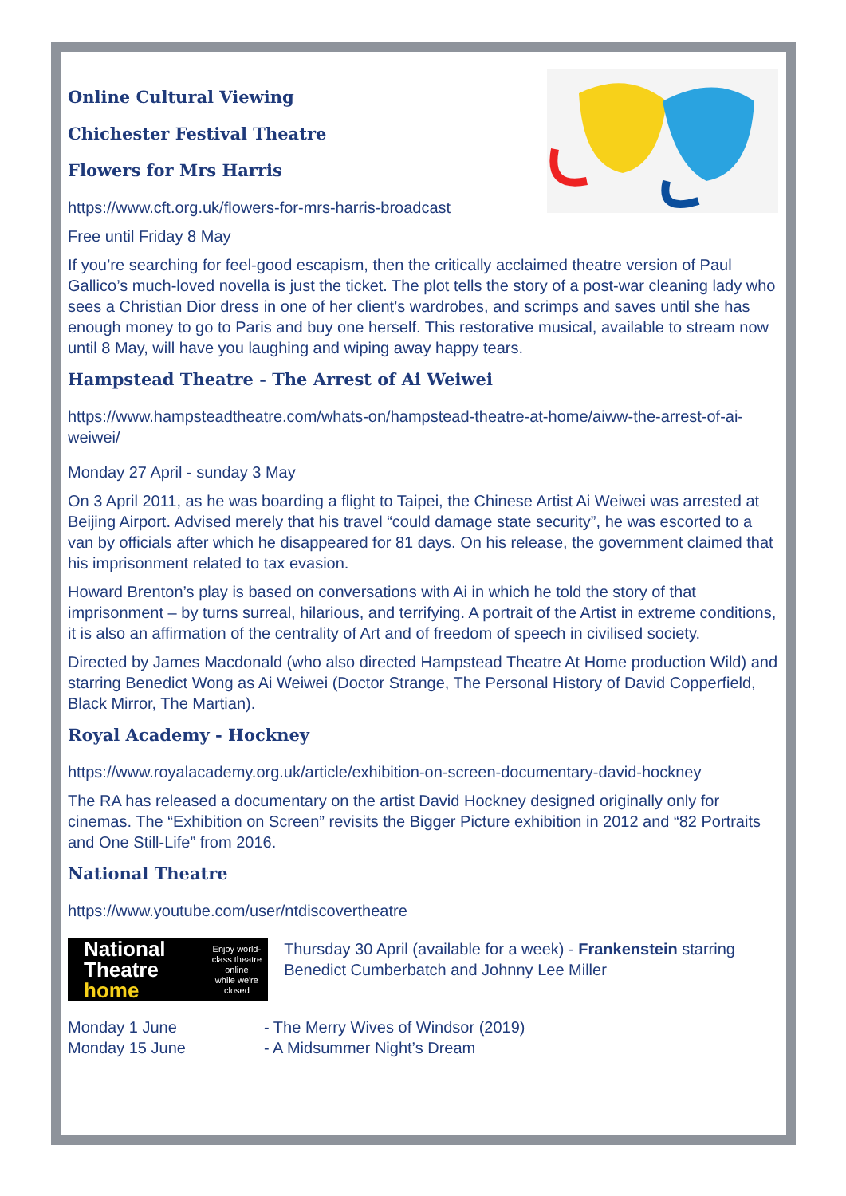Online Cultural Viewing
Chichester Festival Theatre
Flowers for Mrs Harris
https://www.cft.org.uk/flowers-for-mrs-harris-broadcast
Free until Friday 8 May
If you’re searching for feel-good escapism, then the critically acclaimed theatre version of Paul Gallico’s much-loved novella is just the ticket. The plot tells the story of a post-war cleaning lady who sees a Christian Dior dress in one of her client’s wardrobes, and scrimps and saves until she has enough money to go to Paris and buy one herself. This restorative musical, available to stream now until 8 May, will have you laughing and wiping away happy tears.
Hampstead Theatre - The Arrest of Ai Weiwei
https://www.hampsteadtheatre.com/whats-on/hampstead-theatre-at-home/aiww-the-arrest-of-ai-weiwei/
Monday 27 April - sunday 3 May
On 3 April 2011, as he was boarding a flight to Taipei, the Chinese Artist Ai Weiwei was arrested at Beijing Airport. Advised merely that his travel “could damage state security”, he was escorted to a van by officials after which he disappeared for 81 days. On his release, the government claimed that his imprisonment related to tax evasion.
Howard Brenton’s play is based on conversations with Ai in which he told the story of that imprisonment – by turns surreal, hilarious, and terrifying. A portrait of the Artist in extreme conditions, it is also an affirmation of the centrality of Art and of freedom of speech in civilised society.
Directed by James Macdonald (who also directed Hampstead Theatre At Home production Wild) and starring Benedict Wong as Ai Weiwei (Doctor Strange, The Personal History of David Copperfield, Black Mirror, The Martian).
Royal Academy - Hockney
https://www.royalacademy.org.uk/article/exhibition-on-screen-documentary-david-hockney
The RA has released a documentary on the artist David Hockney designed originally only for cinemas. The “Exhibition on Screen” revisits the Bigger Picture exhibition in 2012 and “82 Portraits and One Still-Life” from 2016.
National Theatre
https://www.youtube.com/user/ntdiscovertheatre
National
Theatre
home Enjoy world-class theatre online
while we're closed
Thursday 30 April (available for a week) - Frankenstein starring Benedict Cumberbatch and Johnny Lee Miller
Monday 1 June
- The Merry Wives of Windsor (2019)
Monday 15 June
- A Midsummer Night’s Dream